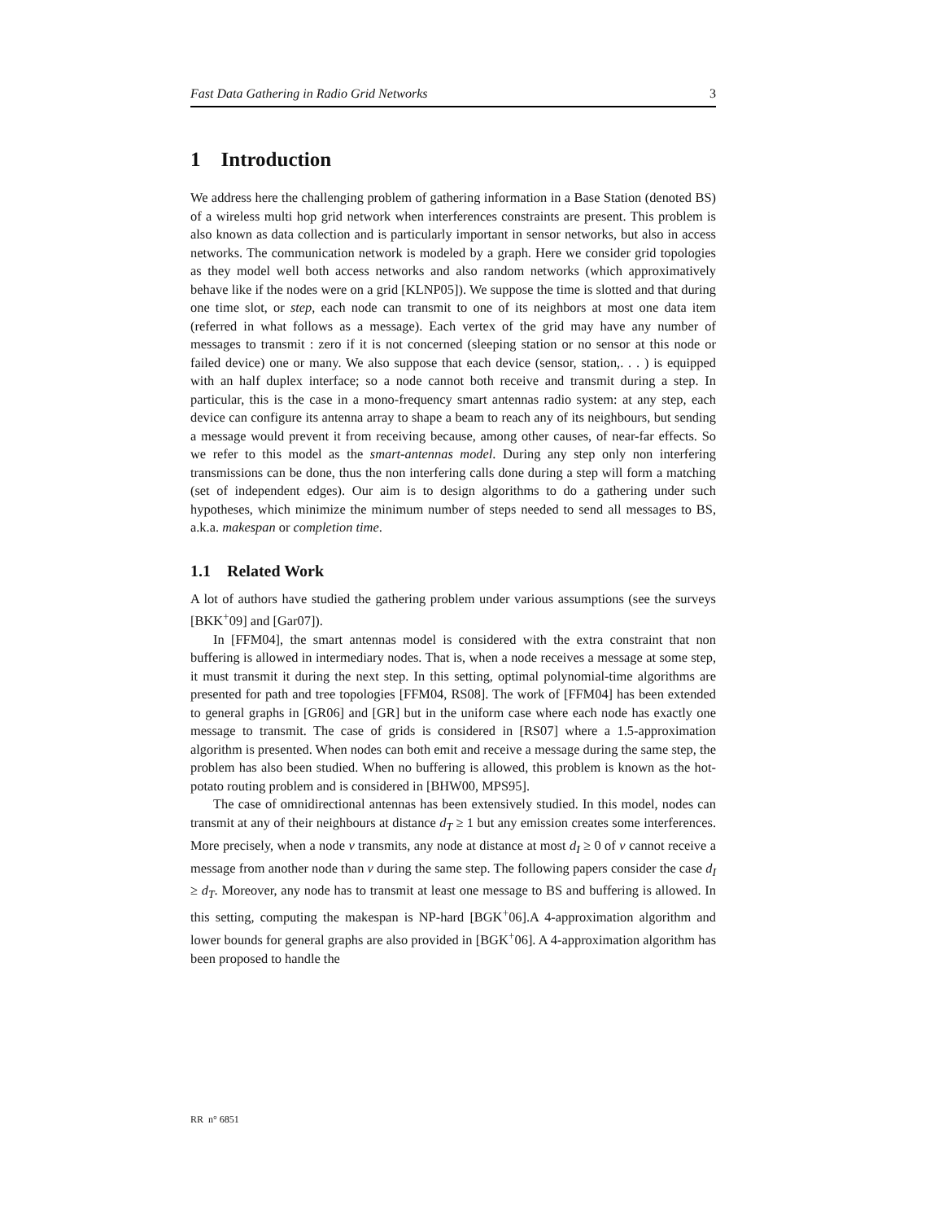Fast Data Gathering in Radio Grid Networks 3
1 Introduction
We address here the challenging problem of gathering information in a Base Station (denoted BS) of a wireless multi hop grid network when interferences constraints are present. This problem is also known as data collection and is particularly important in sensor networks, but also in access networks. The communication network is modeled by a graph. Here we consider grid topologies as they model well both access networks and also random networks (which approximatively behave like if the nodes were on a grid [KLNP05]). We suppose the time is slotted and that during one time slot, or step, each node can transmit to one of its neighbors at most one data item (referred in what follows as a message). Each vertex of the grid may have any number of messages to transmit : zero if it is not concerned (sleeping station or no sensor at this node or failed device) one or many. We also suppose that each device (sensor, station,. . . ) is equipped with an half duplex interface; so a node cannot both receive and transmit during a step. In particular, this is the case in a mono-frequency smart antennas radio system: at any step, each device can configure its antenna array to shape a beam to reach any of its neighbours, but sending a message would prevent it from receiving because, among other causes, of near-far effects. So we refer to this model as the smart-antennas model. During any step only non interfering transmissions can be done, thus the non interfering calls done during a step will form a matching (set of independent edges). Our aim is to design algorithms to do a gathering under such hypotheses, which minimize the minimum number of steps needed to send all messages to BS, a.k.a. makespan or completion time.
1.1 Related Work
A lot of authors have studied the gathering problem under various assumptions (see the surveys [BKK<sup>+</sup>09] and [Gar07]).
In [FFM04], the smart antennas model is considered with the extra constraint that non buffering is allowed in intermediary nodes. That is, when a node receives a message at some step, it must transmit it during the next step. In this setting, optimal polynomial-time algorithms are presented for path and tree topologies [FFM04, RS08]. The work of [FFM04] has been extended to general graphs in [GR06] and [GR] but in the uniform case where each node has exactly one message to transmit. The case of grids is considered in [RS07] where a 1.5-approximation algorithm is presented. When nodes can both emit and receive a message during the same step, the problem has also been studied. When no buffering is allowed, this problem is known as the hot-potato routing problem and is considered in [BHW00, MPS95].
The case of omnidirectional antennas has been extensively studied. In this model, nodes can transmit at any of their neighbours at distance d<sub>T</sub> ≥ 1 but any emission creates some interferences. More precisely, when a node v transmits, any node at distance at most d<sub>I</sub> ≥ 0 of v cannot receive a message from another node than v during the same step. The following papers consider the case d<sub>I</sub> ≥ d<sub>T</sub>. Moreover, any node has to transmit at least one message to BS and buffering is allowed. In this setting, computing the makespan is NP-hard [BGK<sup>+</sup>06].A 4-approximation algorithm and lower bounds for general graphs are also provided in [BGK<sup>+</sup>06]. A 4-approximation algorithm has been proposed to handle the
RR n° 6851